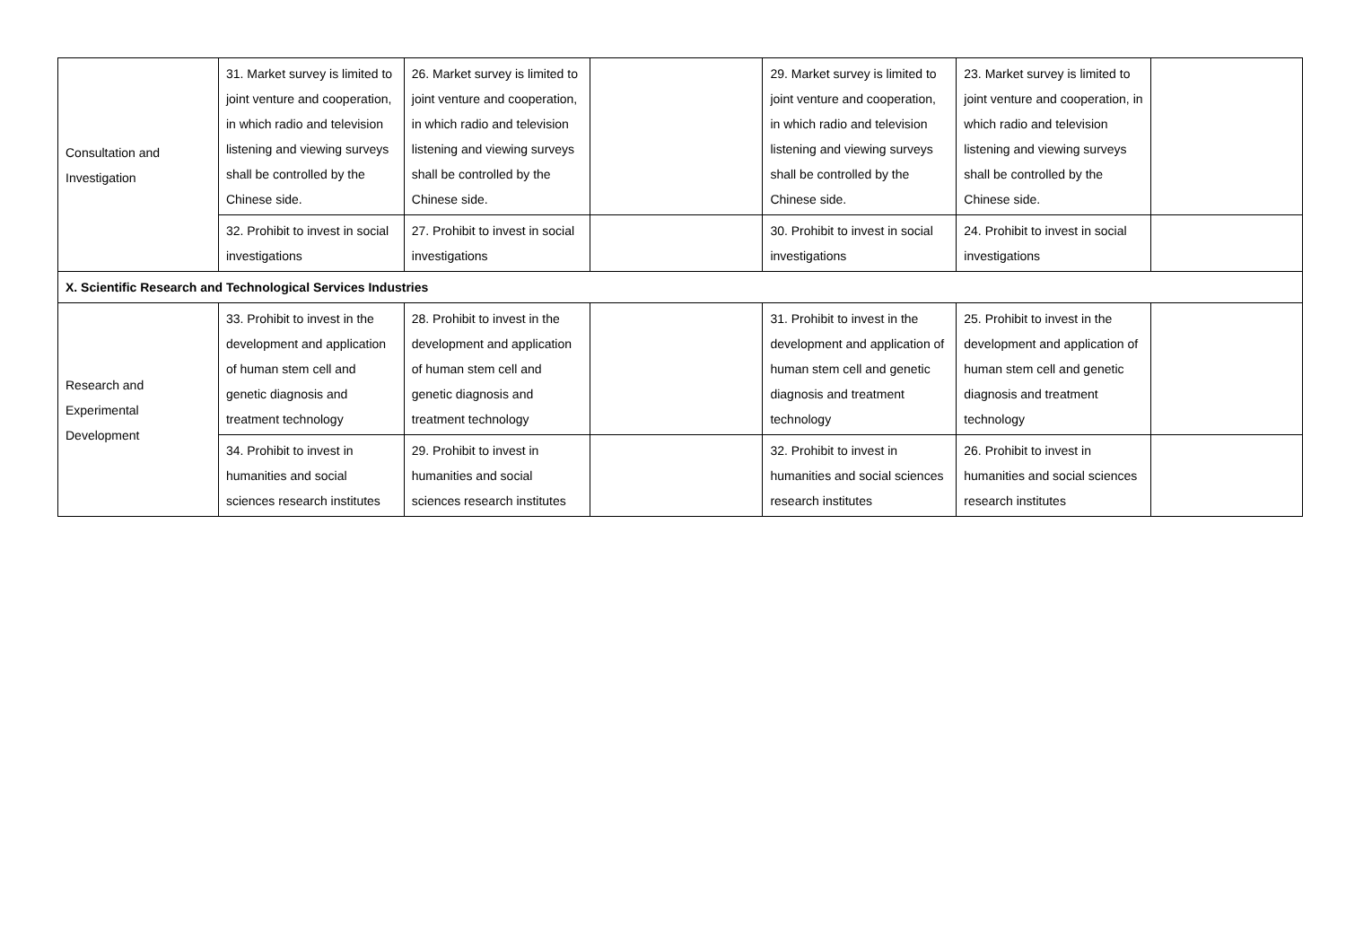| Consultation and Investigation | 31. Market survey is limited to joint venture and cooperation, in which radio and television listening and viewing surveys shall be controlled by the Chinese side. | 26. Market survey is limited to joint venture and cooperation, in which radio and television listening and viewing surveys shall be controlled by the Chinese side. | | 29. Market survey is limited to joint venture and cooperation, in which radio and television listening and viewing surveys shall be controlled by the Chinese side. | 23. Market survey is limited to joint venture and cooperation, in which radio and television listening and viewing surveys shall be controlled by the Chinese side. | |
| | 32. Prohibit to invest in social investigations | 27. Prohibit to invest in social investigations | | 30. Prohibit to invest in social investigations | 24. Prohibit to invest in social investigations | |
| X. Scientific Research and Technological Services Industries | | | | | | |
| Research and Experimental Development | 33. Prohibit to invest in the development and application of human stem cell and genetic diagnosis and treatment technology | 28. Prohibit to invest in the development and application of human stem cell and genetic diagnosis and treatment technology | | 31. Prohibit to invest in the development and application of human stem cell and genetic diagnosis and treatment technology | 25. Prohibit to invest in the development and application of human stem cell and genetic diagnosis and treatment technology | |
| | 34. Prohibit to invest in humanities and social sciences research institutes | 29. Prohibit to invest in humanities and social sciences research institutes | | 32. Prohibit to invest in humanities and social sciences research institutes | 26. Prohibit to invest in humanities and social sciences research institutes | |